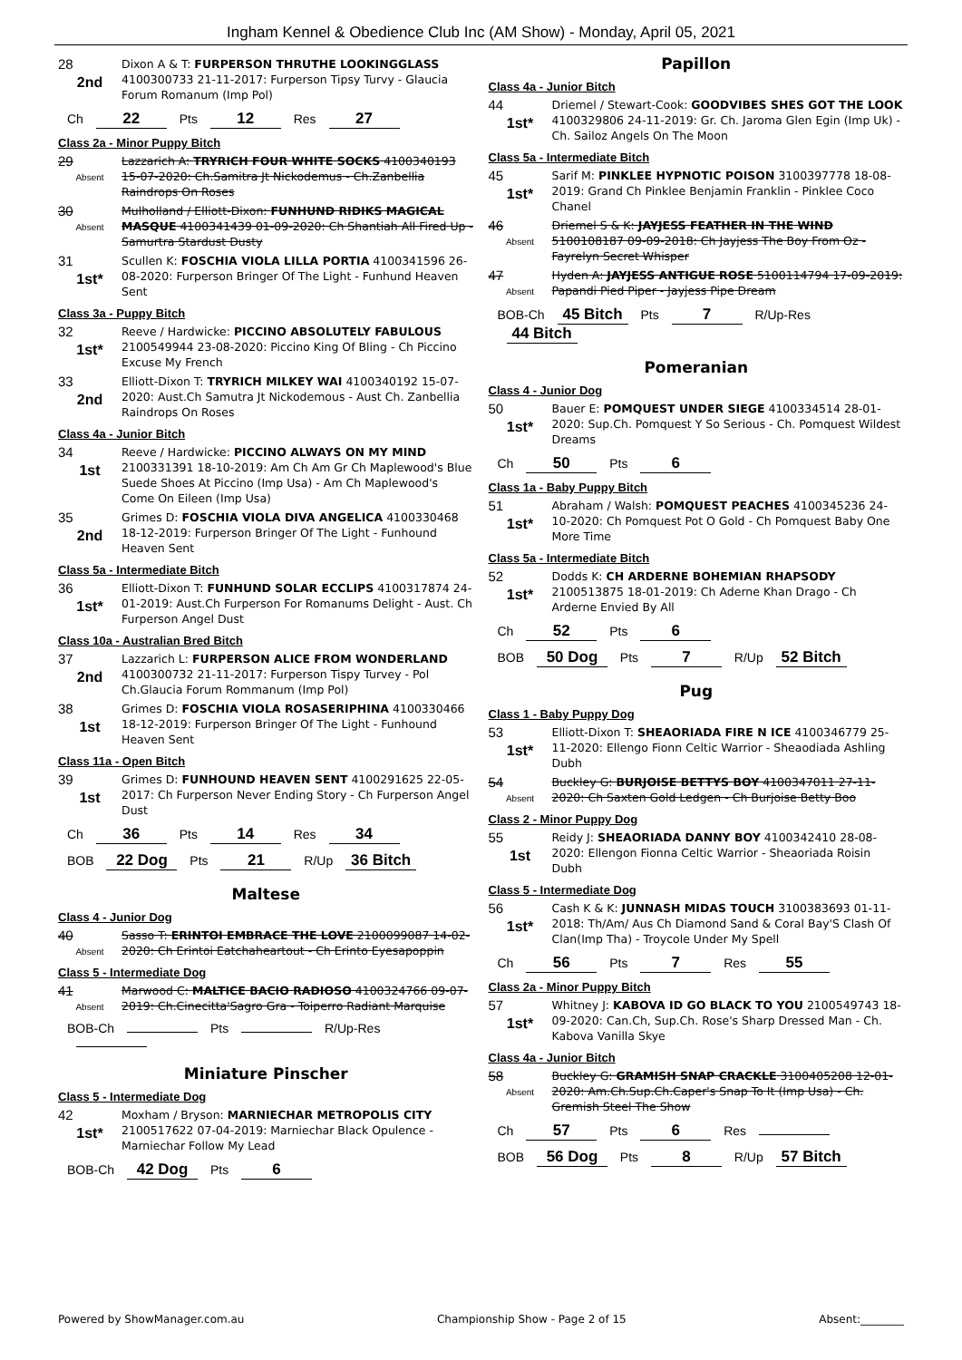Ingham Kennel & Obedience Club Inc (AM Show) - Monday, April 05, 2021
28
2nd
Dixon A & T: FURPERSON THRUTHE LOOKINGGLASS 4100300733 21-11-2017: Furperson Tipsy Turvy - Glaucia Forum Romanum (Imp Pol)
Ch 22 Pts 12 Res 27
Class 2a - Minor Puppy Bitch
29
Absent
Lazzarich A: TRYRICH FOUR WHITE SOCKS 4100340193 15-07-2020: Ch.Samitra Jt Nickodemus - Ch.Zanbellia Raindrops On Roses
30
Absent
Mulholland / Elliott-Dixon: FUNHUND RIDIKS MAGICAL MASQUE 4100341439 01-09-2020: Ch Shantiah All Fired Up - Samurtra Stardust Dusty
31
1st*
Scullen K: FOSCHIA VIOLA LILLA PORTIA 4100341596 26-08-2020: Furperson Bringer Of The Light - Funhund Heaven Sent
Class 3a - Puppy Bitch
32
1st*
Reeve / Hardwicke: PICCINO ABSOLUTELY FABULOUS 2100549944 23-08-2020: Piccino King Of Bling - Ch Piccino Excuse My French
33
2nd
Elliott-Dixon T: TRYRICH MILKEY WAI 4100340192 15-07-2020: Aust.Ch Samutra Jt Nickodemous - Aust Ch. Zanbellia Raindrops On Roses
Class 4a - Junior Bitch
34
1st
Reeve / Hardwicke: PICCINO ALWAYS ON MY MIND 2100331391 18-10-2019: Am Ch Am Gr Ch Maplewood's Blue Suede Shoes At Piccino (Imp Usa) - Am Ch Maplewood's Come On Eileen (Imp Usa)
35
2nd
Grimes D: FOSCHIA VIOLA DIVA ANGELICA 4100330468 18-12-2019: Furperson Bringer Of The Light - Funhound Heaven Sent
Class 5a - Intermediate Bitch
36
1st*
Elliott-Dixon T: FUNHUND SOLAR ECCLIPS 4100317874 24-01-2019: Aust.Ch Furperson For Romanums Delight - Aust. Ch Furperson Angel Dust
Class 10a - Australian Bred Bitch
37
2nd
Lazzarich L: FURPERSON ALICE FROM WONDERLAND 4100300732 21-11-2017: Furperson Tispy Turvey - Pol Ch.Glaucia Forum Rommanum (Imp Pol)
38
1st
Grimes D: FOSCHIA VIOLA ROSASERIPHINA 4100330466 18-12-2019: Furperson Bringer Of The Light - Funhound Heaven Sent
Class 11a - Open Bitch
39
1st
Grimes D: FUNHOUND HEAVEN SENT 4100291625 22-05-2017: Ch Furperson Never Ending Story - Ch Furperson Angel Dust
Ch 36 Pts 14 Res 34
BOB 22 Dog Pts 21 R/Up 36 Bitch
Maltese
Class 4 - Junior Dog
40
Absent
Sasso T: ERINTOI EMBRACE THE LOVE 2100099087 14-02-2020: Ch Erintoi Eatchaheartout - Ch Erinto Eyesapoppin
Class 5 - Intermediate Dog
41
Absent
Marwood C: MALTICE BACIO RADIOSO 4100324766 09-07-2019: Ch.Cinecitta'Sagro Gra - Toiperro Radiant Marquise
BOB-Ch Pts R/Up-Res
Miniature Pinscher
Class 5 - Intermediate Dog
42
1st*
Moxham / Bryson: MARNIECHAR METROPOLIS CITY 2100517622 07-04-2019: Marniechar Black Opulence - Marniechar Follow My Lead
BOB-Ch 42 Dog Pts 6
Papillon
Class 4a - Junior Bitch
44
1st*
Driemel / Stewart-Cook: GOODVIBES SHES GOT THE LOOK 4100329806 24-11-2019: Gr. Ch. Jaroma Glen Egin (Imp Uk) - Ch. Sailoz Angels On The Moon
Class 5a - Intermediate Bitch
45
1st*
Sarif M: PINKLEE HYPNOTIC POISON 3100397778 18-08-2019: Grand Ch Pinklee Benjamin Franklin - Pinklee Coco Chanel
46
Absent
Driemel S & K: JAYJESS FEATHER IN THE WIND 5100108187 09-09-2018: Ch Jayjess The Boy From Oz - Fayrelyn Secret Whisper
47
Absent
Hyden A: JAYJESS ANTIGUE ROSE 5100114794 17-09-2019: Papandi Pied Piper - Jayjess Pipe Dream
BOB-Ch 45 Bitch Pts 7 R/Up-Res 44 Bitch
Pomeranian
Class 4 - Junior Dog
50
1st*
Bauer E: POMQUEST UNDER SIEGE 4100334514 28-01-2020: Sup.Ch. Pomquest Y So Serious - Ch. Pomquest Wildest Dreams
Ch 50 Pts 6
Class 1a - Baby Puppy Bitch
51
1st*
Abraham / Walsh: POMQUEST PEACHES 4100345236 24-10-2020: Ch Pomquest Pot O Gold - Ch Pomquest Baby One More Time
Class 5a - Intermediate Bitch
52
1st*
Dodds K: CH ARDERNE BOHEMIAN RHAPSODY 2100513875 18-01-2019: Ch Aderne Khan Drago - Ch Arderne Envied By All
Ch 52 Pts 6
BOB 50 Dog Pts 7 R/Up 52 Bitch
Pug
Class 1 - Baby Puppy Dog
53
1st*
Elliott-Dixon T: SHEAORIADA FIRE N ICE 4100346779 25-11-2020: Ellengo Fionn Celtic Warrior - Sheaodiada Ashling Dubh
54
Absent
Buckley G: BURJOISE BETTYS BOY 4100347011 27-11-2020: Ch Saxten Gold Ledgen - Ch Burjoise Betty Boo
Class 2 - Minor Puppy Dog
55
1st
Reidy J: SHEAORIADA DANNY BOY 4100342410 28-08-2020: Ellengon Fionna Celtic Warrior - Sheaoriada Roisin Dubh
Class 5 - Intermediate Dog
56
1st*
Cash K & K: JUNNASH MIDAS TOUCH 3100383693 01-11-2018: Th/Am/ Aus Ch Diamond Sand & Coral Bay'S Clash Of Clan(Imp Tha) - Troycole Under My Spell
Ch 56 Pts 7 Res 55
Class 2a - Minor Puppy Bitch
57
1st*
Whitney J: KABOVA ID GO BLACK TO YOU 2100549743 18-09-2020: Can.Ch, Sup.Ch. Rose's Sharp Dressed Man - Ch. Kabova Vanilla Skye
Class 4a - Junior Bitch
58
Absent
Buckley G: GRAMISH SNAP CRACKLE 3100405208 12-01-2020: Am.Ch.Sup.Ch.Caper's Snap To It (Imp Usa) - Ch. Gremish Steel The Show
Ch 57 Pts 6 Res
BOB 56 Dog Pts 8 R/Up 57 Bitch
Powered by ShowManager.com.au Championship Show - Page 2 of 15 Absent:________